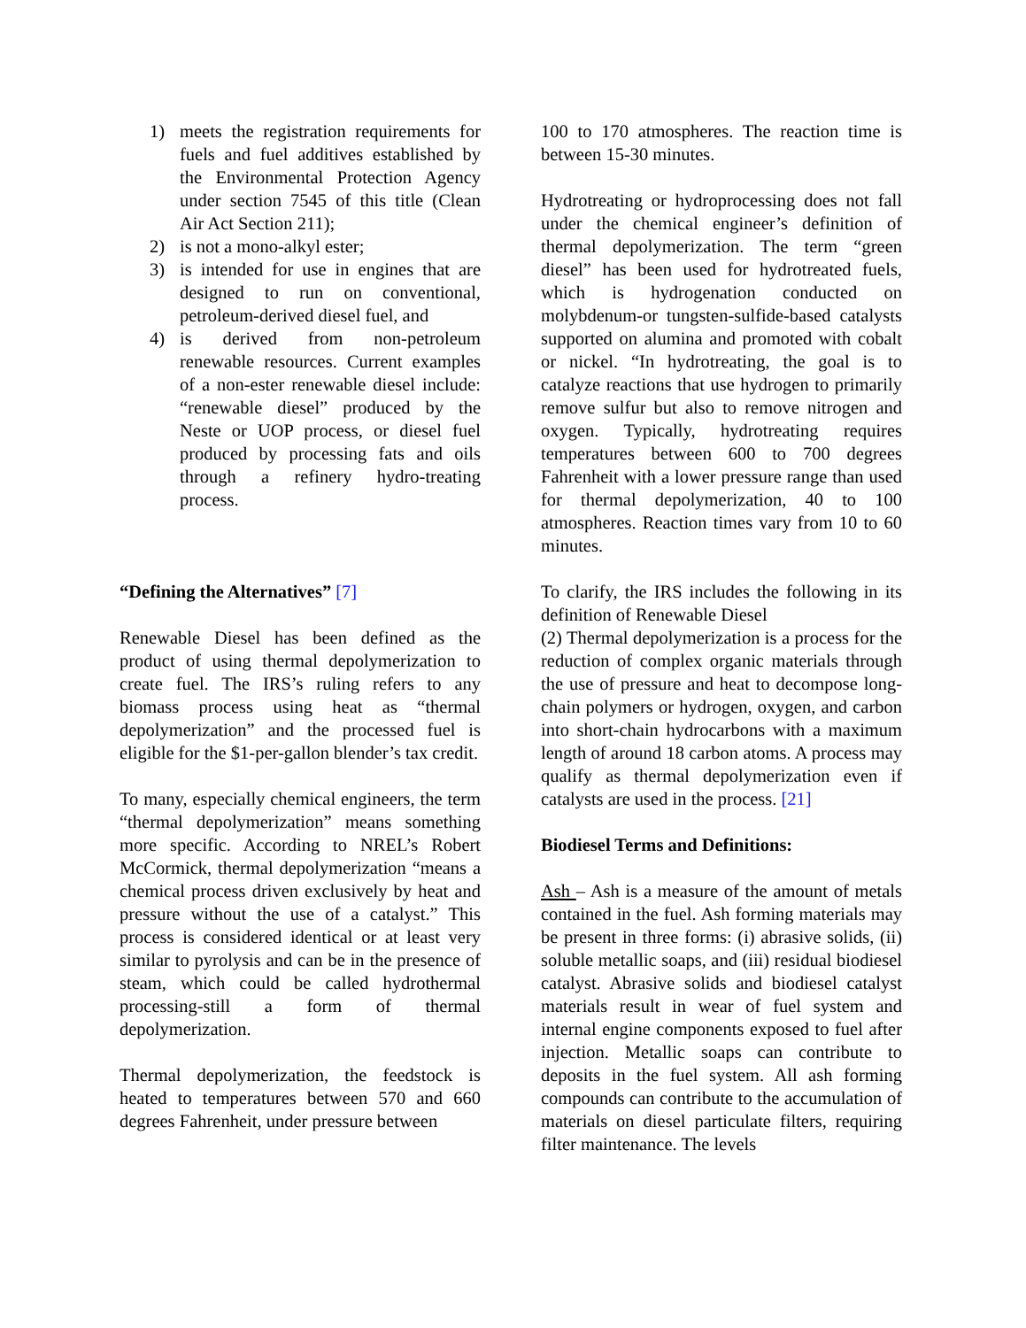1) meets the registration requirements for fuels and fuel additives established by the Environmental Protection Agency under section 7545 of this title (Clean Air Act Section 211);
2) is not a mono-alkyl ester;
3) is intended for use in engines that are designed to run on conventional, petroleum-derived diesel fuel, and
4) is derived from non-petroleum renewable resources. Current examples of a non-ester renewable diesel include: “renewable diesel” produced by the Neste or UOP process, or diesel fuel produced by processing fats and oils through a refinery hydro-treating process.
“Defining the Alternatives” [7]
Renewable Diesel has been defined as the product of using thermal depolymerization to create fuel. The IRS’s ruling refers to any biomass process using heat as “thermal depolymerization” and the processed fuel is eligible for the $1-per-gallon blender’s tax credit.
To many, especially chemical engineers, the term “thermal depolymerization” means something more specific. According to NREL’s Robert McCormick, thermal depolymerization “means a chemical process driven exclusively by heat and pressure without the use of a catalyst.” This process is considered identical or at least very similar to pyrolysis and can be in the presence of steam, which could be called hydrothermal processing-still a form of thermal depolymerization.
Thermal depolymerization, the feedstock is heated to temperatures between 570 and 660 degrees Fahrenheit, under pressure between
100 to 170 atmospheres. The reaction time is between 15-30 minutes.
Hydrotreating or hydroprocessing does not fall under the chemical engineer’s definition of thermal depolymerization. The term “green diesel” has been used for hydrotreated fuels, which is hydrogenation conducted on molybdenum-or tungsten-sulfide-based catalysts supported on alumina and promoted with cobalt or nickel. “In hydrotreating, the goal is to catalyze reactions that use hydrogen to primarily remove sulfur but also to remove nitrogen and oxygen. Typically, hydrotreating requires temperatures between 600 to 700 degrees Fahrenheit with a lower pressure range than used for thermal depolymerization, 40 to 100 atmospheres. Reaction times vary from 10 to 60 minutes.
To clarify, the IRS includes the following in its definition of Renewable Diesel
(2) Thermal depolymerization is a process for the reduction of complex organic materials through the use of pressure and heat to decompose long-chain polymers or hydrogen, oxygen, and carbon into short-chain hydrocarbons with a maximum length of around 18 carbon atoms. A process may qualify as thermal depolymerization even if catalysts are used in the process. [21]
Biodiesel Terms and Definitions:
Ash – Ash is a measure of the amount of metals contained in the fuel. Ash forming materials may be present in three forms: (i) abrasive solids, (ii) soluble metallic soaps, and (iii) residual biodiesel catalyst. Abrasive solids and biodiesel catalyst materials result in wear of fuel system and internal engine components exposed to fuel after injection. Metallic soaps can contribute to deposits in the fuel system. All ash forming compounds can contribute to the accumulation of materials on diesel particulate filters, requiring filter maintenance. The levels